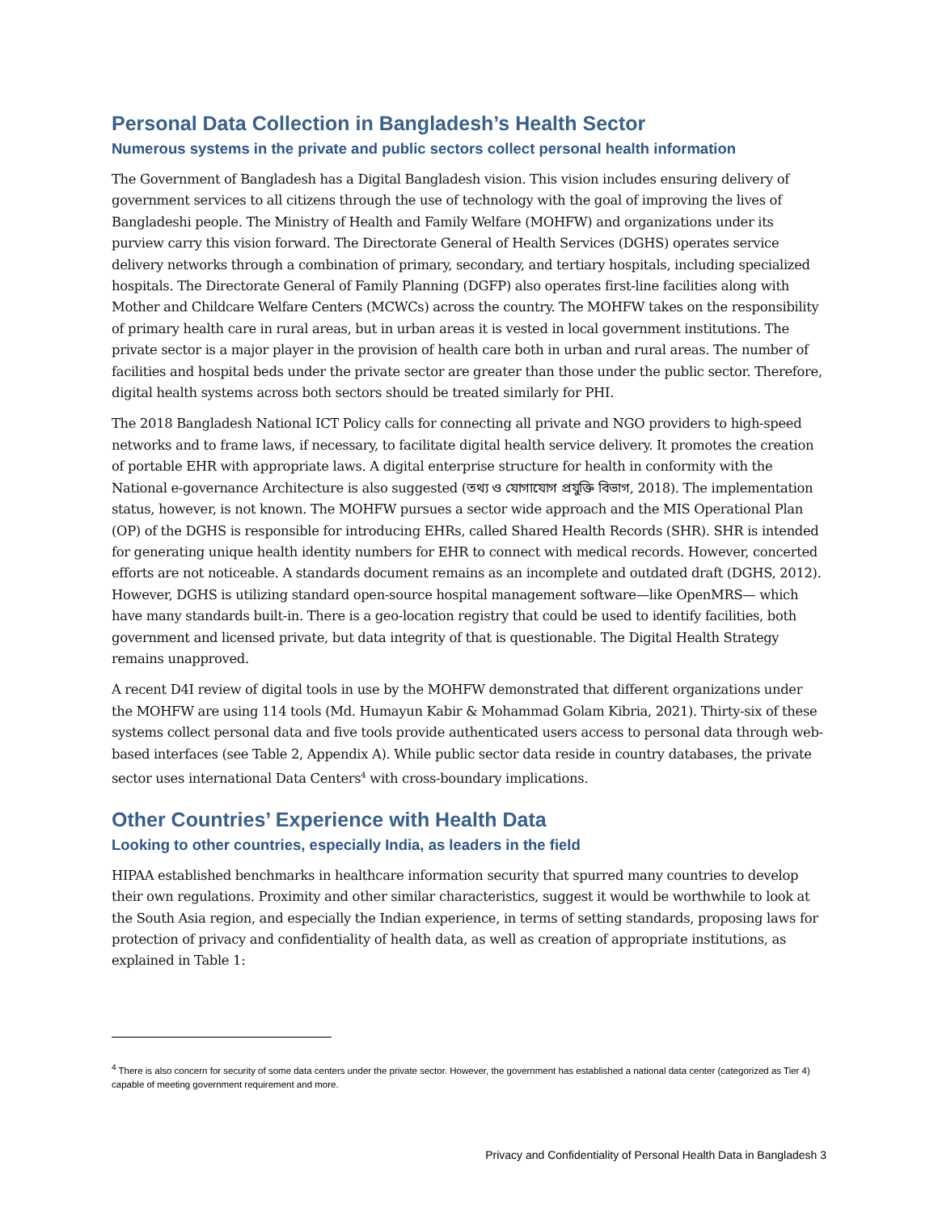Personal Data Collection in Bangladesh’s Health Sector
Numerous systems in the private and public sectors collect personal health information
The Government of Bangladesh has a Digital Bangladesh vision. This vision includes ensuring delivery of government services to all citizens through the use of technology with the goal of improving the lives of Bangladeshi people. The Ministry of Health and Family Welfare (MOHFW) and organizations under its purview carry this vision forward. The Directorate General of Health Services (DGHS) operates service delivery networks through a combination of primary, secondary, and tertiary hospitals, including specialized hospitals. The Directorate General of Family Planning (DGFP) also operates first-line facilities along with Mother and Childcare Welfare Centers (MCWCs) across the country. The MOHFW takes on the responsibility of primary health care in rural areas, but in urban areas it is vested in local government institutions. The private sector is a major player in the provision of health care both in urban and rural areas. The number of facilities and hospital beds under the private sector are greater than those under the public sector. Therefore, digital health systems across both sectors should be treated similarly for PHI.
The 2018 Bangladesh National ICT Policy calls for connecting all private and NGO providers to high-speed networks and to frame laws, if necessary, to facilitate digital health service delivery. It promotes the creation of portable EHR with appropriate laws. A digital enterprise structure for health in conformity with the National e-governance Architecture is also suggested (তথ্য ও যোগাযোগ প্রযুক্তি বিভাগ, 2018). The implementation status, however, is not known. The MOHFW pursues a sector wide approach and the MIS Operational Plan (OP) of the DGHS is responsible for introducing EHRs, called Shared Health Records (SHR). SHR is intended for generating unique health identity numbers for EHR to connect with medical records. However, concerted efforts are not noticeable. A standards document remains as an incomplete and outdated draft (DGHS, 2012). However, DGHS is utilizing standard open-source hospital management software—like OpenMRS— which have many standards built-in. There is a geo-location registry that could be used to identify facilities, both government and licensed private, but data integrity of that is questionable. The Digital Health Strategy remains unapproved.
A recent D4I review of digital tools in use by the MOHFW demonstrated that different organizations under the MOHFW are using 114 tools (Md. Humayun Kabir & Mohammad Golam Kibria, 2021). Thirty-six of these systems collect personal data and five tools provide authenticated users access to personal data through web-based interfaces (see Table 2, Appendix A). While public sector data reside in country databases, the private sector uses international Data Centers<sup>4</sup> with cross-boundary implications.
Other Countries’ Experience with Health Data
Looking to other countries, especially India, as leaders in the field
HIPAA established benchmarks in healthcare information security that spurred many countries to develop their own regulations. Proximity and other similar characteristics, suggest it would be worthwhile to look at the South Asia region, and especially the Indian experience, in terms of setting standards, proposing laws for protection of privacy and confidentiality of health data, as well as creation of appropriate institutions, as explained in Table 1:
<sup>4</sup> There is also concern for security of some data centers under the private sector. However, the government has established a national data center (categorized as Tier 4) capable of meeting government requirement and more.
Privacy and Confidentiality of Personal Health Data in Bangladesh 3